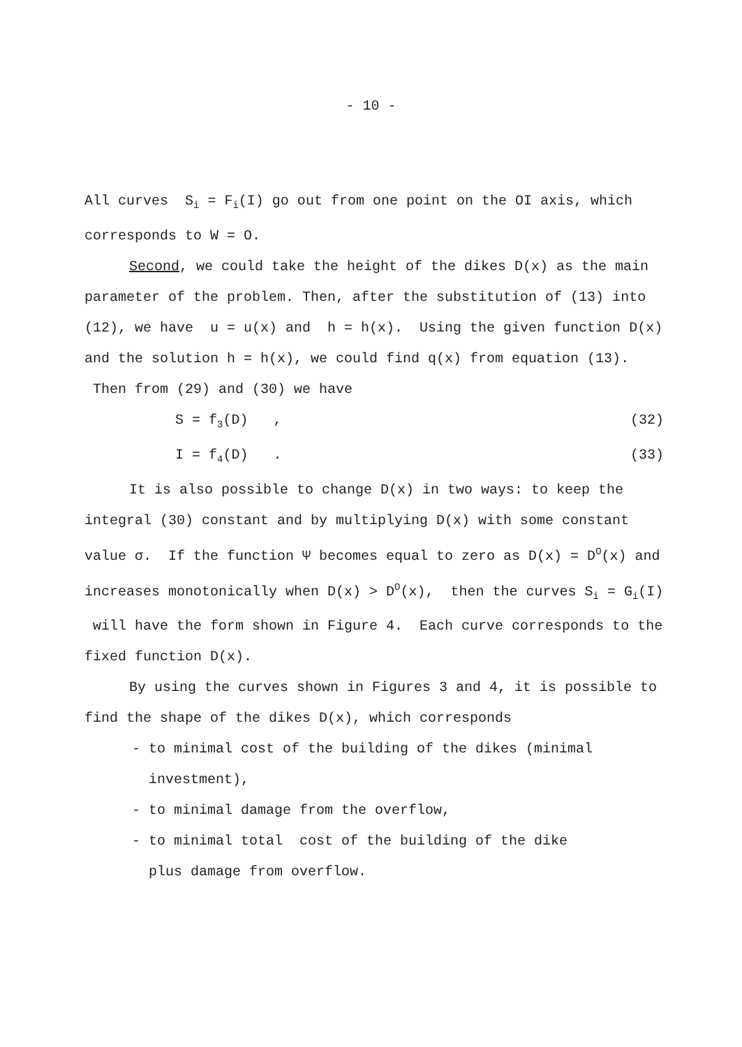- 10 -
All curves S<sub>i</sub> = F<sub>i</sub>(I) go out from one point on the OI axis, which corresponds to W = O.
Second, we could take the height of the dikes D(x) as the main parameter of the problem. Then, after the substitution of (13) into (12), we have u = u(x) and h = h(x). Using the given function D(x) and the solution h = h(x), we could find q(x) from equation (13). Then from (29) and (30) we have
S = f<sub>3</sub>(D) , (32)
I = f<sub>4</sub>(D) . (33)
It is also possible to change D(x) in two ways: to keep the integral (30) constant and by multiplying D(x) with some constant value σ. If the function Ψ becomes equal to zero as D(x) = D<sup>O</sup>(x) and increases monotonically when D(x) > D<sup>O</sup>(x), then the curves S<sub>i</sub> = G<sub>i</sub>(I) will have the form shown in Figure 4. Each curve corresponds to the fixed function D(x).
By using the curves shown in Figures 3 and 4, it is possible to find the shape of the dikes D(x), which corresponds
- to minimal cost of the building of the dikes (minimal
investment),
- to minimal damage from the overflow,
- to minimal total cost of the building of the dike
plus damage from overflow.